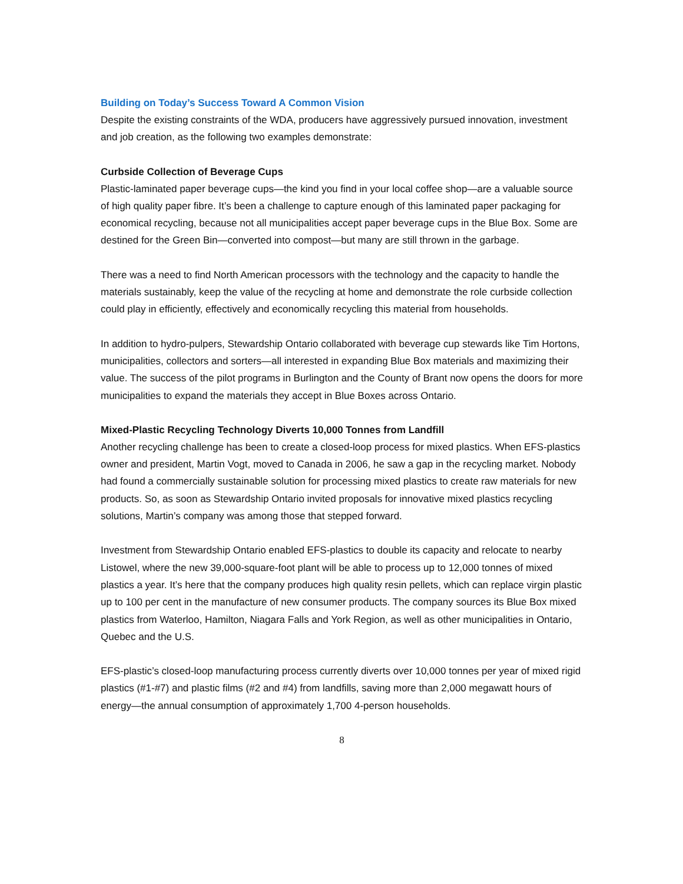Building on Today’s Success Toward A Common Vision
Despite the existing constraints of the WDA, producers have aggressively pursued innovation, investment and job creation, as the following two examples demonstrate:
Curbside Collection of Beverage Cups
Plastic-laminated paper beverage cups—the kind you find in your local coffee shop—are a valuable source of high quality paper fibre. It’s been a challenge to capture enough of this laminated paper packaging for economical recycling, because not all municipalities accept paper beverage cups in the Blue Box. Some are destined for the Green Bin—converted into compost—but many are still thrown in the garbage.
There was a need to find North American processors with the technology and the capacity to handle the materials sustainably, keep the value of the recycling at home and demonstrate the role curbside collection could play in efficiently, effectively and economically recycling this material from households.
In addition to hydro-pulpers, Stewardship Ontario collaborated with beverage cup stewards like Tim Hortons, municipalities, collectors and sorters—all interested in expanding Blue Box materials and maximizing their value. The success of the pilot programs in Burlington and the County of Brant now opens the doors for more municipalities to expand the materials they accept in Blue Boxes across Ontario.
Mixed-Plastic Recycling Technology Diverts 10,000 Tonnes from Landfill
Another recycling challenge has been to create a closed-loop process for mixed plastics. When EFS-plastics owner and president, Martin Vogt, moved to Canada in 2006, he saw a gap in the recycling market. Nobody had found a commercially sustainable solution for processing mixed plastics to create raw materials for new products. So, as soon as Stewardship Ontario invited proposals for innovative mixed plastics recycling solutions, Martin’s company was among those that stepped forward.
Investment from Stewardship Ontario enabled EFS-plastics to double its capacity and relocate to nearby Listowel, where the new 39,000-square-foot plant will be able to process up to 12,000 tonnes of mixed plastics a year. It’s here that the company produces high quality resin pellets, which can replace virgin plastic up to 100 per cent in the manufacture of new consumer products. The company sources its Blue Box mixed plastics from Waterloo, Hamilton, Niagara Falls and York Region, as well as other municipalities in Ontario, Quebec and the U.S.
EFS-plastic’s closed-loop manufacturing process currently diverts over 10,000 tonnes per year of mixed rigid plastics (#1-#7) and plastic films (#2 and #4) from landfills, saving more than 2,000 megawatt hours of energy—the annual consumption of approximately 1,700 4-person households.
8